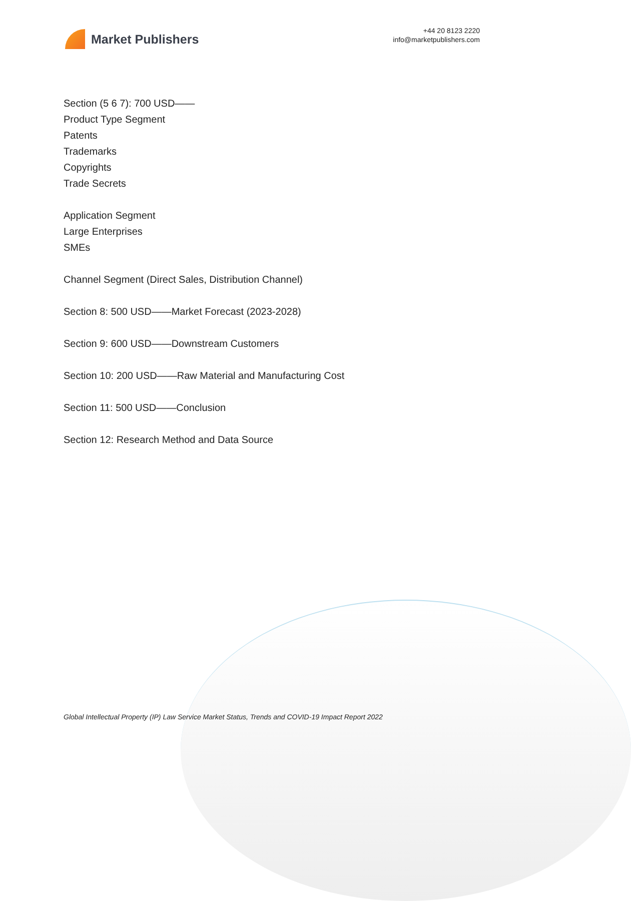Market Publishers
+44 20 8123 2220
info@marketpublishers.com
Section (5 6 7): 700 USD——
Product Type Segment
Patents
Trademarks
Copyrights
Trade Secrets
Application Segment
Large Enterprises
SMEs
Channel Segment (Direct Sales, Distribution Channel)
Section 8: 500 USD——Market Forecast (2023-2028)
Section 9: 600 USD——Downstream Customers
Section 10: 200 USD——Raw Material and Manufacturing Cost
Section 11: 500 USD——Conclusion
Section 12: Research Method and Data Source
Global Intellectual Property (IP) Law Service Market Status, Trends and COVID-19 Impact Report 2022